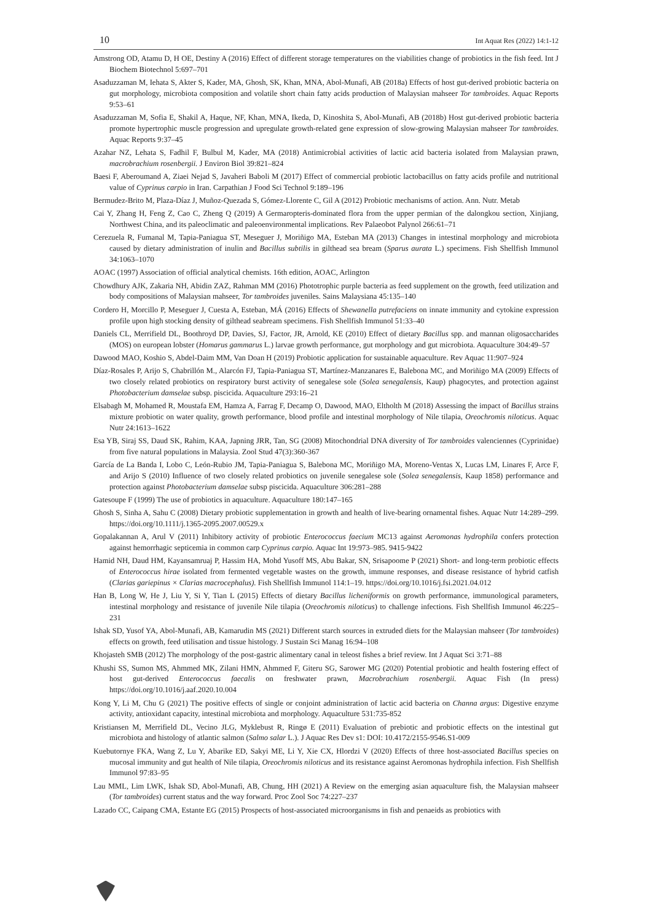10 Int Aquat Res (2022) 14:1-12
Amstrong OD, Atamu D, H OE, Destiny A (2016) Effect of different storage temperatures on the viabilities change of probiotics in the fish feed. Int J Biochem Biotechnol 5:697–701
Asaduzzaman M, Iehata S, Akter S, Kader, MA, Ghosh, SK, Khan, MNA, Abol-Munafi, AB (2018a) Effects of host gut-derived probiotic bacteria on gut morphology, microbiota composition and volatile short chain fatty acids production of Malaysian mahseer Tor tambroides. Aquac Reports 9:53–61
Asaduzzaman M, Sofia E, Shakil A, Haque, NF, Khan, MNA, Ikeda, D, Kinoshita S, Abol-Munafi, AB (2018b) Host gut-derived probiotic bacteria promote hypertrophic muscle progression and upregulate growth-related gene expression of slow-growing Malaysian mahseer Tor tambroides. Aquac Reports 9:37–45
Azahar NZ, Lehata S, Fadhil F, Bulbul M, Kader, MA (2018) Antimicrobial activities of lactic acid bacteria isolated from Malaysian prawn, macrobrachium rosenbergii. J Environ Biol 39:821–824
Baesi F, Aberoumand A, Ziaei Nejad S, Javaheri Baboli M (2017) Effect of commercial probiotic lactobacillus on fatty acids profile and nutritional value of Cyprinus carpio in Iran. Carpathian J Food Sci Technol 9:189–196
Bermudez-Brito M, Plaza-Díaz J, Muñoz-Quezada S, Gómez-Llorente C, Gil A (2012) Probiotic mechanisms of action. Ann. Nutr. Metab
Cai Y, Zhang H, Feng Z, Cao C, Zheng Q (2019) A Germaropteris-dominated flora from the upper permian of the dalongkou section, Xinjiang, Northwest China, and its paleoclimatic and paleoenvironmental implications. Rev Palaeobot Palynol 266:61–71
Cerezuela R, Fumanal M, Tapia-Paniagua ST, Meseguer J, Moriñigo MA, Esteban MA (2013) Changes in intestinal morphology and microbiota caused by dietary administration of inulin and Bacillus subtilis in gilthead sea bream (Sparus aurata L.) specimens. Fish Shellfish Immunol 34:1063–1070
AOAC (1997) Association of official analytical chemists. 16th edition, AOAC, Arlington
Chowdhury AJK, Zakaria NH, Abidin ZAZ, Rahman MM (2016) Phototrophic purple bacteria as feed supplement on the growth, feed utilization and body compositions of Malaysian mahseer, Tor tambroides juveniles. Sains Malaysiana 45:135–140
Cordero H, Morcillo P, Meseguer J, Cuesta A, Esteban, MÁ (2016) Effects of Shewanella putrefaciens on innate immunity and cytokine expression profile upon high stocking density of gilthead seabream specimens. Fish Shellfish Immunol 51:33–40
Daniels CL, Merrifield DL, Boothroyd DP, Davies, SJ, Factor, JR, Arnold, KE (2010) Effect of dietary Bacillus spp. and mannan oligosaccharides (MOS) on european lobster (Homarus gammarus L.) larvae growth performance, gut morphology and gut microbiota. Aquaculture 304:49–57
Dawood MAO, Koshio S, Abdel-Daim MM, Van Doan H (2019) Probiotic application for sustainable aquaculture. Rev Aquac 11:907–924
Díaz-Rosales P, Arijo S, Chabrillón M., Alarcón FJ, Tapia-Paniagua ST, Martínez-Manzanares E, Balebona MC, and Moriñigo MA (2009) Effects of two closely related probiotics on respiratory burst activity of senegalese sole (Solea senegalensis, Kaup) phagocytes, and protection against Photobacterium damselae subsp. piscicida. Aquaculture 293:16–21
Elsabagh M, Mohamed R, Moustafa EM, Hamza A, Farrag F, Decamp O, Dawood, MAO, Eltholth M (2018) Assessing the impact of Bacillus strains mixture probiotic on water quality, growth performance, blood profile and intestinal morphology of Nile tilapia, Oreochromis niloticus. Aquac Nutr 24:1613–1622
Esa YB, Siraj SS, Daud SK, Rahim, KAA, Japning JRR, Tan, SG (2008) Mitochondrial DNA diversity of Tor tambroides valenciennes (Cyprinidae) from five natural populations in Malaysia. Zool Stud 47(3):360-367
García de La Banda I, Lobo C, León-Rubio JM, Tapia-Paniagua S, Balebona MC, Moriñigo MA, Moreno-Ventas X, Lucas LM, Linares F, Arce F, and Arijo S (2010) Influence of two closely related probiotics on juvenile senegalese sole (Solea senegalensis, Kaup 1858) performance and protection against Photobacterium damselae subsp piscicida. Aquaculture 306:281–288
Gatesoupe F (1999) The use of probiotics in aquaculture. Aquaculture 180:147–165
Ghosh S, Sinha A, Sahu C (2008) Dietary probiotic supplementation in growth and health of live-bearing ornamental fishes. Aquac Nutr 14:289–299. https://doi.org/10.1111/j.1365-2095.2007.00529.x
Gopalakannan A, Arul V (2011) Inhibitory activity of probiotic Enterococcus faecium MC13 against Aeromonas hydrophila confers protection against hemorrhagic septicemia in common carp Cyprinus carpio. Aquac Int 19:973–985. 9415-9422
Hamid NH, Daud HM, Kayansamruaj P, Hassim HA, Mohd Yusoff MS, Abu Bakar, SN, Srisapoome P (2021) Short- and long-term probiotic effects of Enterococcus hirae isolated from fermented vegetable wastes on the growth, immune responses, and disease resistance of hybrid catfish (Clarias gariepinus × Clarias macrocephalus). Fish Shellfish Immunol 114:1–19. https://doi.org/10.1016/j.fsi.2021.04.012
Han B, Long W, He J, Liu Y, Si Y, Tian L (2015) Effects of dietary Bacillus licheniformis on growth performance, immunological parameters, intestinal morphology and resistance of juvenile Nile tilapia (Oreochromis niloticus) to challenge infections. Fish Shellfish Immunol 46:225–231
Ishak SD, Yusof YA, Abol-Munafi, AB, Kamarudin MS (2021) Different starch sources in extruded diets for the Malaysian mahseer (Tor tambroides) effects on growth, feed utilisation and tissue histology. J Sustain Sci Manag 16:94–108
Khojasteh SMB (2012) The morphology of the post-gastric alimentary canal in teleost fishes a brief review. Int J Aquat Sci 3:71–88
Khushi SS, Sumon MS, Ahmmed MK, Zilani HMN, Ahmmed F, Giteru SG, Sarower MG (2020) Potential probiotic and health fostering effect of host gut-derived Enterococcus faecalis on freshwater prawn, Macrobrachium rosenbergii. Aquac Fish (In press) https://doi.org/10.1016/j.aaf.2020.10.004
Kong Y, Li M, Chu G (2021) The positive effects of single or conjoint administration of lactic acid bacteria on Channa argus: Digestive enzyme activity, antioxidant capacity, intestinal microbiota and morphology. Aquaculture 531:735-852
Kristiansen M, Merrifield DL, Vecino JLG, Myklebust R, Ringø E (2011) Evaluation of prebiotic and probiotic effects on the intestinal gut microbiota and histology of atlantic salmon (Salmo salar L.). J Aquac Res Dev s1: DOI: 10.4172/2155-9546.S1-009
Kuebutornye FKA, Wang Z, Lu Y, Abarike ED, Sakyi ME, Li Y, Xie CX, Hlordzi V (2020) Effects of three host-associated Bacillus species on mucosal immunity and gut health of Nile tilapia, Oreochromis niloticus and its resistance against Aeromonas hydrophila infection. Fish Shellfish Immunol 97:83–95
Lau MML, Lim LWK, Ishak SD, Abol-Munafi, AB, Chung, HH (2021) A Review on the emerging asian aquaculture fish, the Malaysian mahseer (Tor tambroides) current status and the way forward. Proc Zool Soc 74:227–237
Lazado CC, Caipang CMA, Estante EG (2015) Prospects of host-associated microorganisms in fish and penaeids as probiotics with